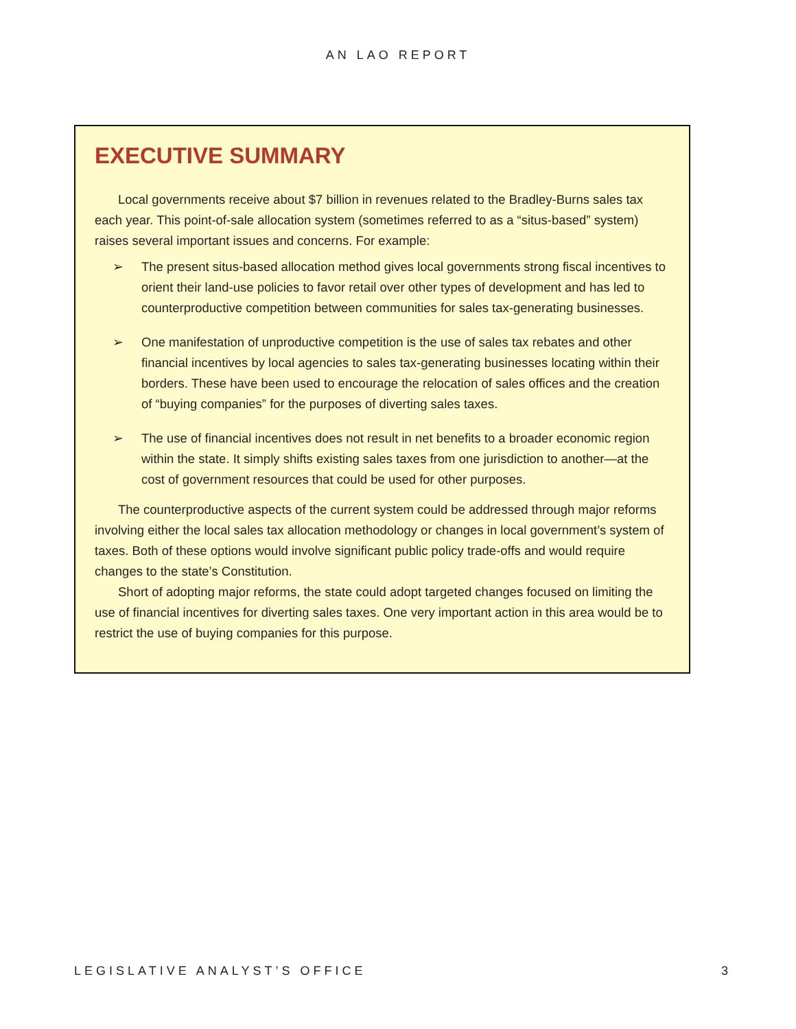AN LAO REPORT
EXECUTIVE SUMMARY
Local governments receive about $7 billion in revenues related to the Bradley-Burns sales tax each year. This point-of-sale allocation system (sometimes referred to as a “situs-based” system) raises several important issues and concerns. For example:
➢ The present situs-based allocation method gives local governments strong fiscal incentives to orient their land-use policies to favor retail over other types of development and has led to counterproductive competition between communities for sales tax-generating businesses.
➢ One manifestation of unproductive competition is the use of sales tax rebates and other financial incentives by local agencies to sales tax-generating businesses locating within their borders. These have been used to encourage the relocation of sales offices and the creation of “buying companies” for the purposes of diverting sales taxes.
➢ The use of financial incentives does not result in net benefits to a broader economic region within the state. It simply shifts existing sales taxes from one jurisdiction to another—at the cost of government resources that could be used for other purposes.
The counterproductive aspects of the current system could be addressed through major reforms involving either the local sales tax allocation methodology or changes in local government’s system of taxes. Both of these options would involve significant public policy trade-offs and would require changes to the state’s Constitution.
Short of adopting major reforms, the state could adopt targeted changes focused on limiting the use of financial incentives for diverting sales taxes. One very important action in this area would be to restrict the use of buying companies for this purpose.
LEGISLATIVE ANALYST’S OFFICE 3